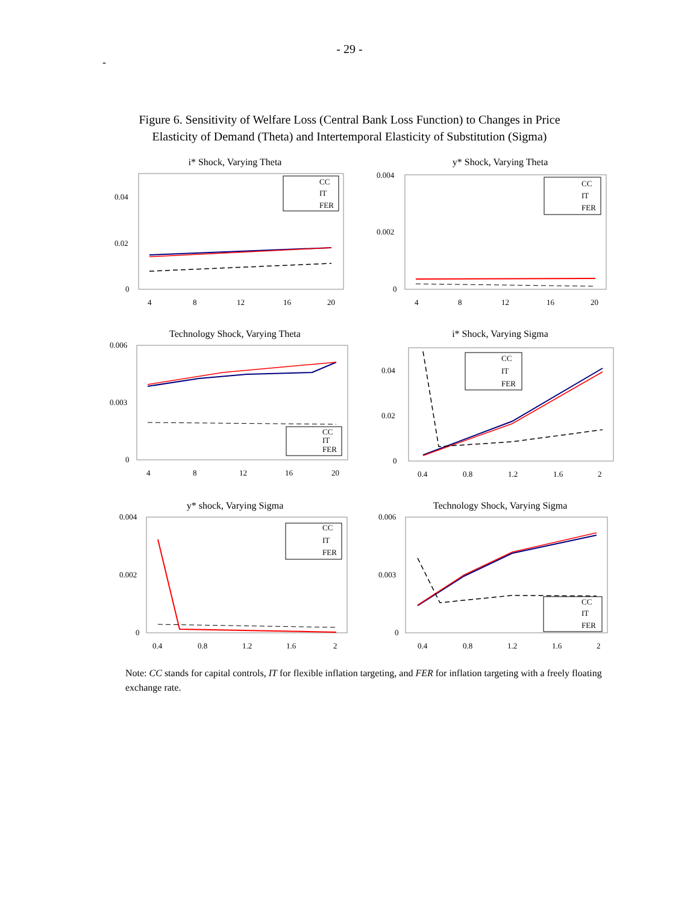- 29 -
-
Figure 6. Sensitivity of Welfare Loss (Central Bank Loss Function) to Changes in Price
Elasticity of Demand (Theta) and Intertemporal Elasticity of Substitution (Sigma)
i* Shock, Varying Theta
0.04
0.02
0
4
8
12
16
20
CC
IT
FER
y* Shock, Varying Theta
0.004
0.002
0
4
8
12
16
20
CC
IT
FER
Technology Shock, Varying Theta
0.006
0.003
0
4
8
12
16
20
CC
IT
FER
i* Shock, Varying Sigma
0.04
0.02
0
0.4
0.8
1.2
1.6
2
CC
IT
FER
y* shock, Varying Sigma
0.004
0.002
0
0.4
0.8
1.2
1.6
2
CC
IT
FER
Technology Shock, Varying Sigma
0.006
0.003
0
0.4
0.8
1.2
1.6
2
CC
IT
FER
Note: CC stands for capital controls, IT for flexible inflation targeting, and FER for inflation targeting with a freely floating exchange rate.